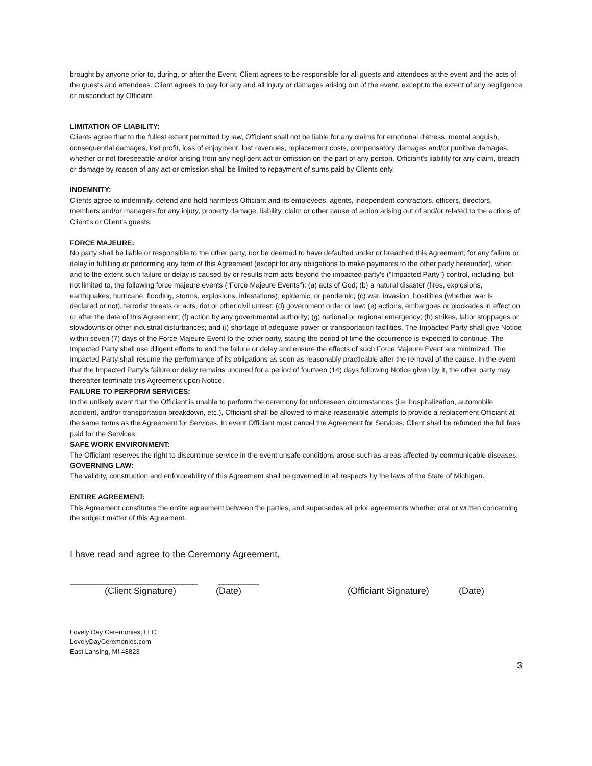brought by anyone prior to, during, or after the Event. Client agrees to be responsible for all guests and attendees at the event and the acts of the guests and attendees. Client agrees to pay for any and all injury or damages arising out of the event, except to the extent of any negligence or misconduct by Officiant.
LIMITATION OF LIABILITY:
Clients agree that to the fullest extent permitted by law, Officiant shall not be liable for any claims for emotional distress, mental anguish, consequential damages, lost profit, loss of enjoyment, lost revenues, replacement costs, compensatory damages and/or punitive damages, whether or not foreseeable and/or arising from any negligent act or omission on the part of any person. Officiant's liability for any claim, breach or damage by reason of any act or omission shall be limited to repayment of sums paid by Clients only.
INDEMNITY:
Clients agree to indemnify, defend and hold harmless Officiant and its employees, agents, independent contractors, officers, directors, members and/or managers for any injury, property damage, liability, claim or other cause of action arising out of and/or related to the actions of Client's or Client's guests.
FORCE MAJEURE:
No party shall be liable or responsible to the other party, nor be deemed to have defaulted under or breached this Agreement, for any failure or delay in fulfilling or performing any term of this Agreement (except for any obligations to make payments to the other party hereunder), when and to the extent such failure or delay is caused by or results from acts beyond the impacted party’s (“Impacted Party”) control, including, but not limited to, the following force majeure events (“Force Majeure Events”): (a) acts of God; (b) a natural disaster (fires, explosions, earthquakes, hurricane, flooding, storms, explosions, infestations), epidemic, or pandemic; (c) war, invasion, hostilities (whether war is declared or not), terrorist threats or acts, riot or other civil unrest; (d) government order or law; (e) actions, embargoes or blockades in effect on or after the date of this Agreement; (f) action by any governmental authority; (g) national or regional emergency; (h) strikes, labor stoppages or slowdowns or other industrial disturbances; and (i) shortage of adequate power or transportation facilities. The Impacted Party shall give Notice within seven (7) days of the Force Majeure Event to the other party, stating the period of time the occurrence is expected to continue. The Impacted Party shall use diligent efforts to end the failure or delay and ensure the effects of such Force Majeure Event are minimized. The Impacted Party shall resume the performance of its obligations as soon as reasonably practicable after the removal of the cause. In the event that the Impacted Party’s failure or delay remains uncured for a period of fourteen (14) days following Notice given by it, the other party may thereafter terminate this Agreement upon Notice.
FAILURE TO PERFORM SERVICES:
In the unlikely event that the Officiant is unable to perform the ceremony for unforeseen circumstances (i.e. hospitalization, automobile accident, and/or transportation breakdown, etc.), Officiant shall be allowed to make reasonable attempts to provide a replacement Officiant at the same terms as the Agreement for Services. In event Officiant must cancel the Agreement for Services, Client shall be refunded the full fees paid for the Services.
SAFE WORK ENVIRONMENT:
The Officiant reserves the right to discontinue service in the event unsafe conditions arose such as areas affected by communicable diseases.
GOVERNING LAW:
The validity, construction and enforceability of this Agreement shall be governed in all respects by the laws of the State of Michigan.
ENTIRE AGREEMENT:
This Agreement constitutes the entire agreement between the parties, and supersedes all prior agreements whether oral or written concerning the subject matter of this Agreement.
I have read and agree to the Ceremony Agreement,
_________________________ ________
(Client Signature) (Date) (Officiant Signature) (Date)
Lovely Day Ceremonies, LLC
LovelyDayCeremonies.com
East Lansing, MI 48823
3